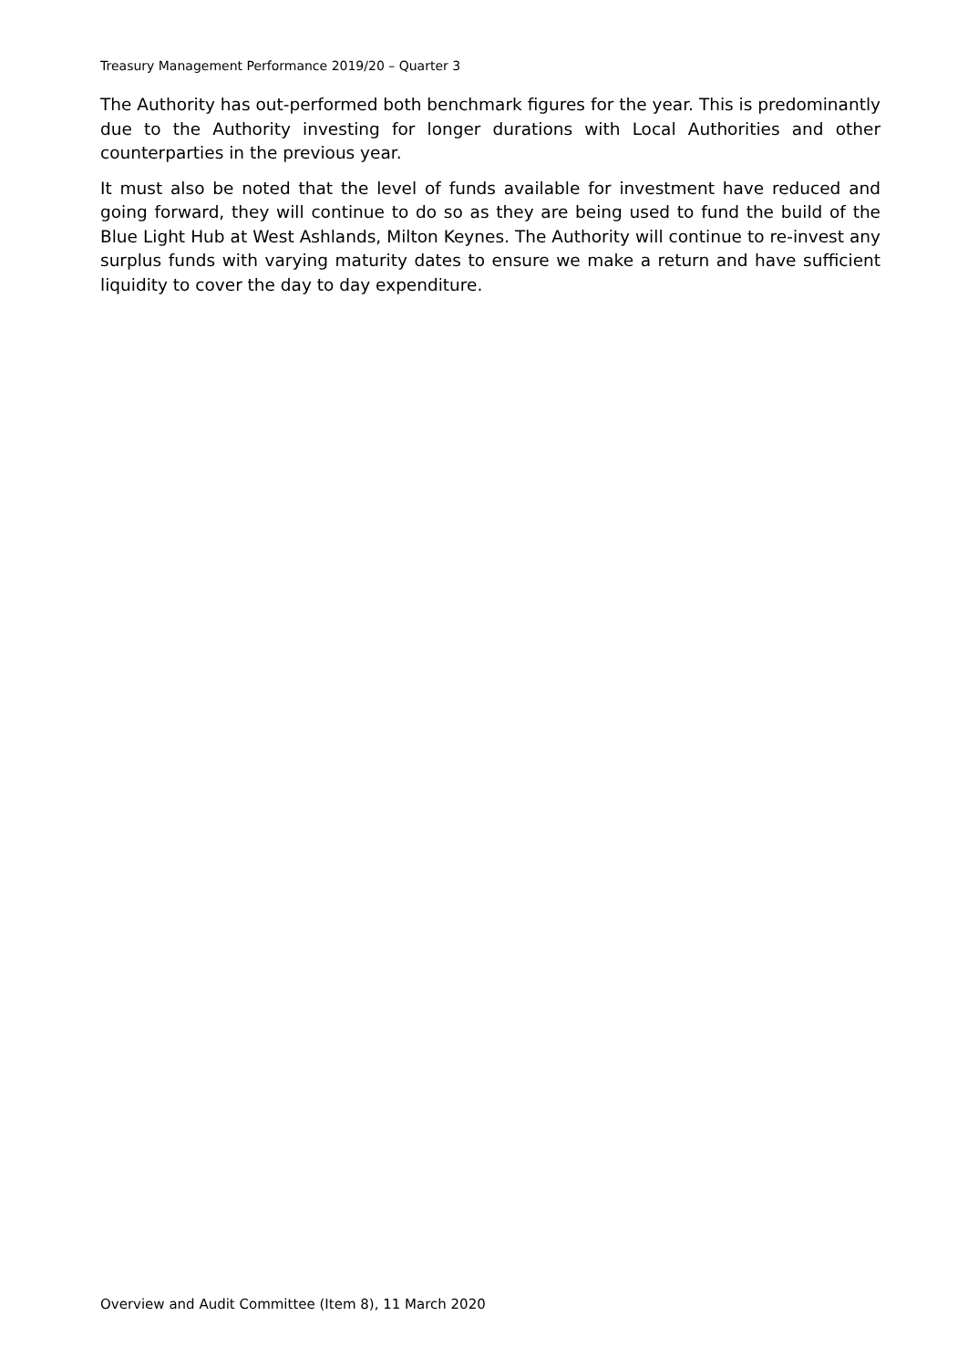Treasury Management Performance 2019/20 – Quarter 3
The Authority has out-performed both benchmark figures for the year. This is predominantly due to the Authority investing for longer durations with Local Authorities and other counterparties in the previous year.
It must also be noted that the level of funds available for investment have reduced and going forward, they will continue to do so as they are being used to fund the build of the Blue Light Hub at West Ashlands, Milton Keynes. The Authority will continue to re-invest any surplus funds with varying maturity dates to ensure we make a return and have sufficient liquidity to cover the day to day expenditure.
Overview and Audit Committee (Item 8), 11 March 2020